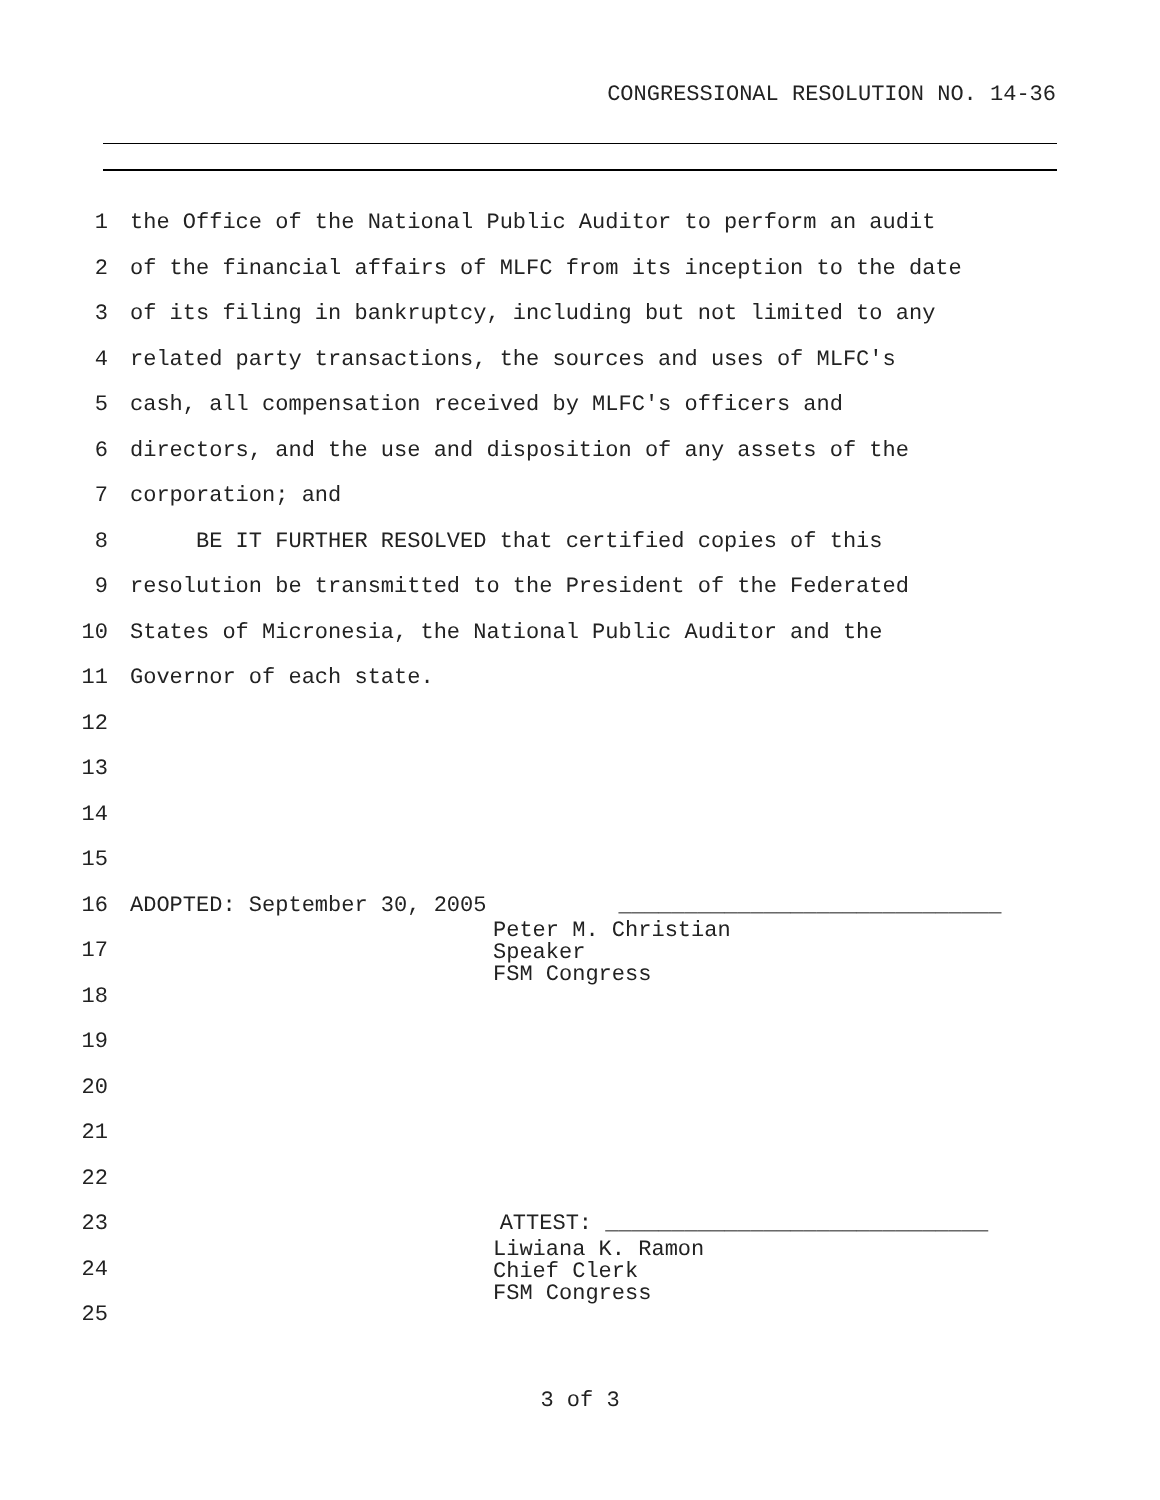CONGRESSIONAL RESOLUTION NO. 14-36
1 the Office of the National Public Auditor to perform an audit
2 of the financial affairs of MLFC from its inception to the date
3 of its filing in bankruptcy, including but not limited to any
4 related party transactions, the sources and uses of MLFC's
5 cash, all compensation received by MLFC's officers and
6 directors, and the use and disposition of any assets of the
7 corporation; and
8 BE IT FURTHER RESOLVED that certified copies of this
9 resolution be transmitted to the President of the Federated
10 States of Micronesia, the National Public Auditor and the
11 Governor of each state.
12
13
14
15
16 ADOPTED: September 30, 2005 _____________________________
17
18
Peter M. Christian Speaker FSM Congress
19
20
21
22
23 ATTEST: _____________________________
24
25
Liwiana K. Ramon Chief Clerk FSM Congress
3 of 3